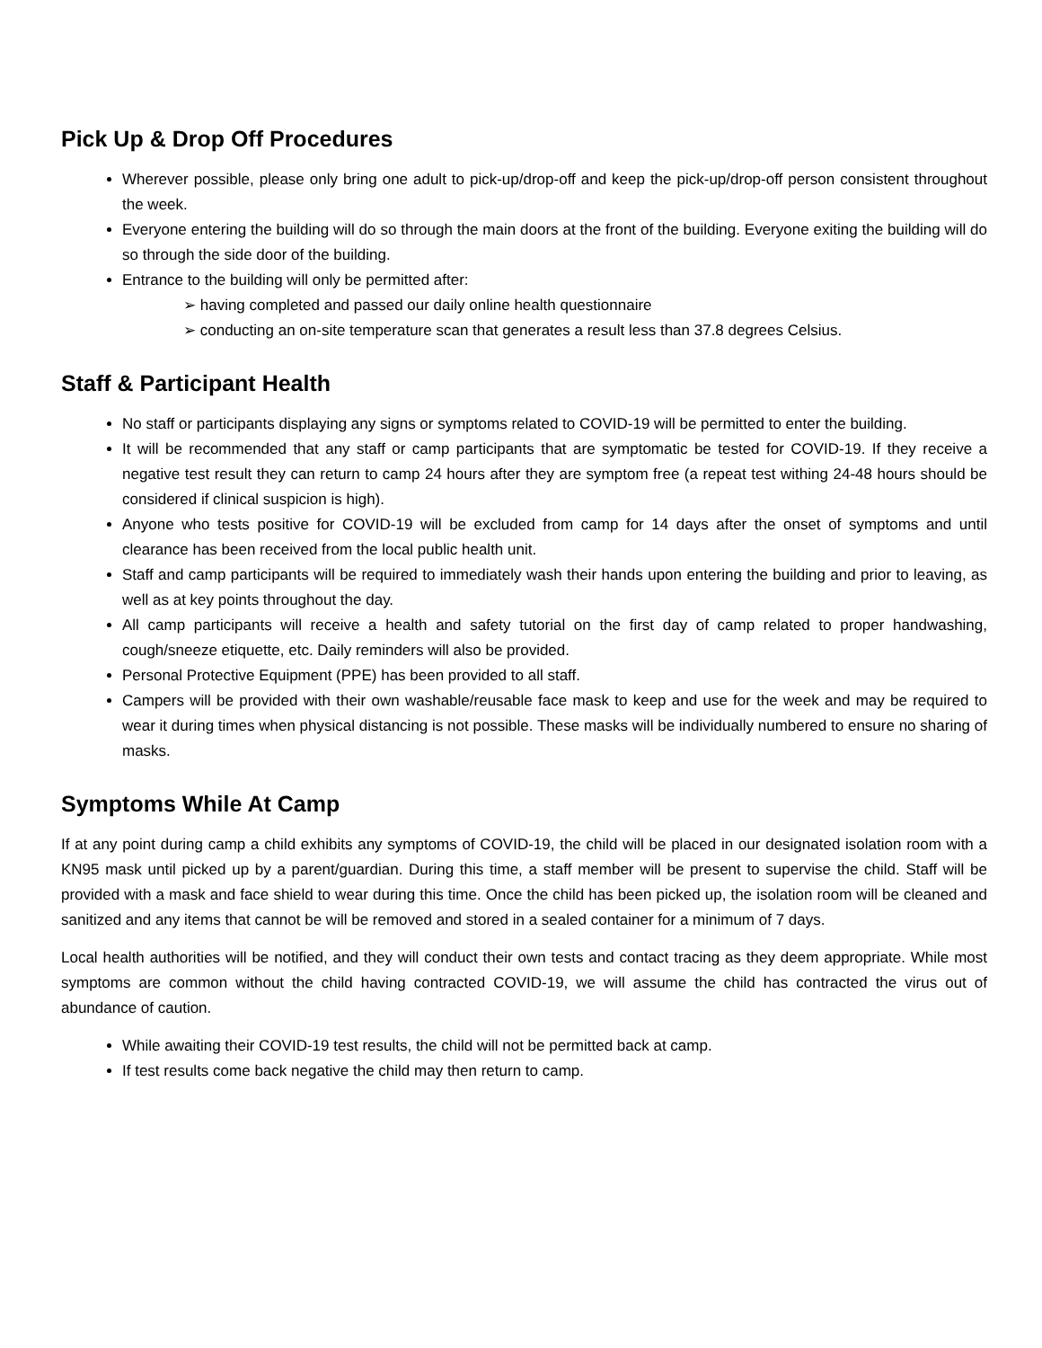Pick Up & Drop Off Procedures
Wherever possible, please only bring one adult to pick-up/drop-off and keep the pick-up/drop-off person consistent throughout the week.
Everyone entering the building will do so through the main doors at the front of the building. Everyone exiting the building will do so through the side door of the building.
Entrance to the building will only be permitted after:
➢ having completed and passed our daily online health questionnaire
➢ conducting an on-site temperature scan that generates a result less than 37.8 degrees Celsius.
Staff & Participant Health
No staff or participants displaying any signs or symptoms related to COVID-19 will be permitted to enter the building.
It will be recommended that any staff or camp participants that are symptomatic be tested for COVID-19. If they receive a negative test result they can return to camp 24 hours after they are symptom free (a repeat test withing 24-48 hours should be considered if clinical suspicion is high).
Anyone who tests positive for COVID-19 will be excluded from camp for 14 days after the onset of symptoms and until clearance has been received from the local public health unit.
Staff and camp participants will be required to immediately wash their hands upon entering the building and prior to leaving, as well as at key points throughout the day.
All camp participants will receive a health and safety tutorial on the first day of camp related to proper handwashing, cough/sneeze etiquette, etc. Daily reminders will also be provided.
Personal Protective Equipment (PPE) has been provided to all staff.
Campers will be provided with their own washable/reusable face mask to keep and use for the week and may be required to wear it during times when physical distancing is not possible. These masks will be individually numbered to ensure no sharing of masks.
Symptoms While At Camp
If at any point during camp a child exhibits any symptoms of COVID-19, the child will be placed in our designated isolation room with a KN95 mask until picked up by a parent/guardian. During this time, a staff member will be present to supervise the child. Staff will be provided with a mask and face shield to wear during this time. Once the child has been picked up, the isolation room will be cleaned and sanitized and any items that cannot be will be removed and stored in a sealed container for a minimum of 7 days.
Local health authorities will be notified, and they will conduct their own tests and contact tracing as they deem appropriate. While most symptoms are common without the child having contracted COVID-19, we will assume the child has contracted the virus out of abundance of caution.
While awaiting their COVID-19 test results, the child will not be permitted back at camp.
If test results come back negative the child may then return to camp.